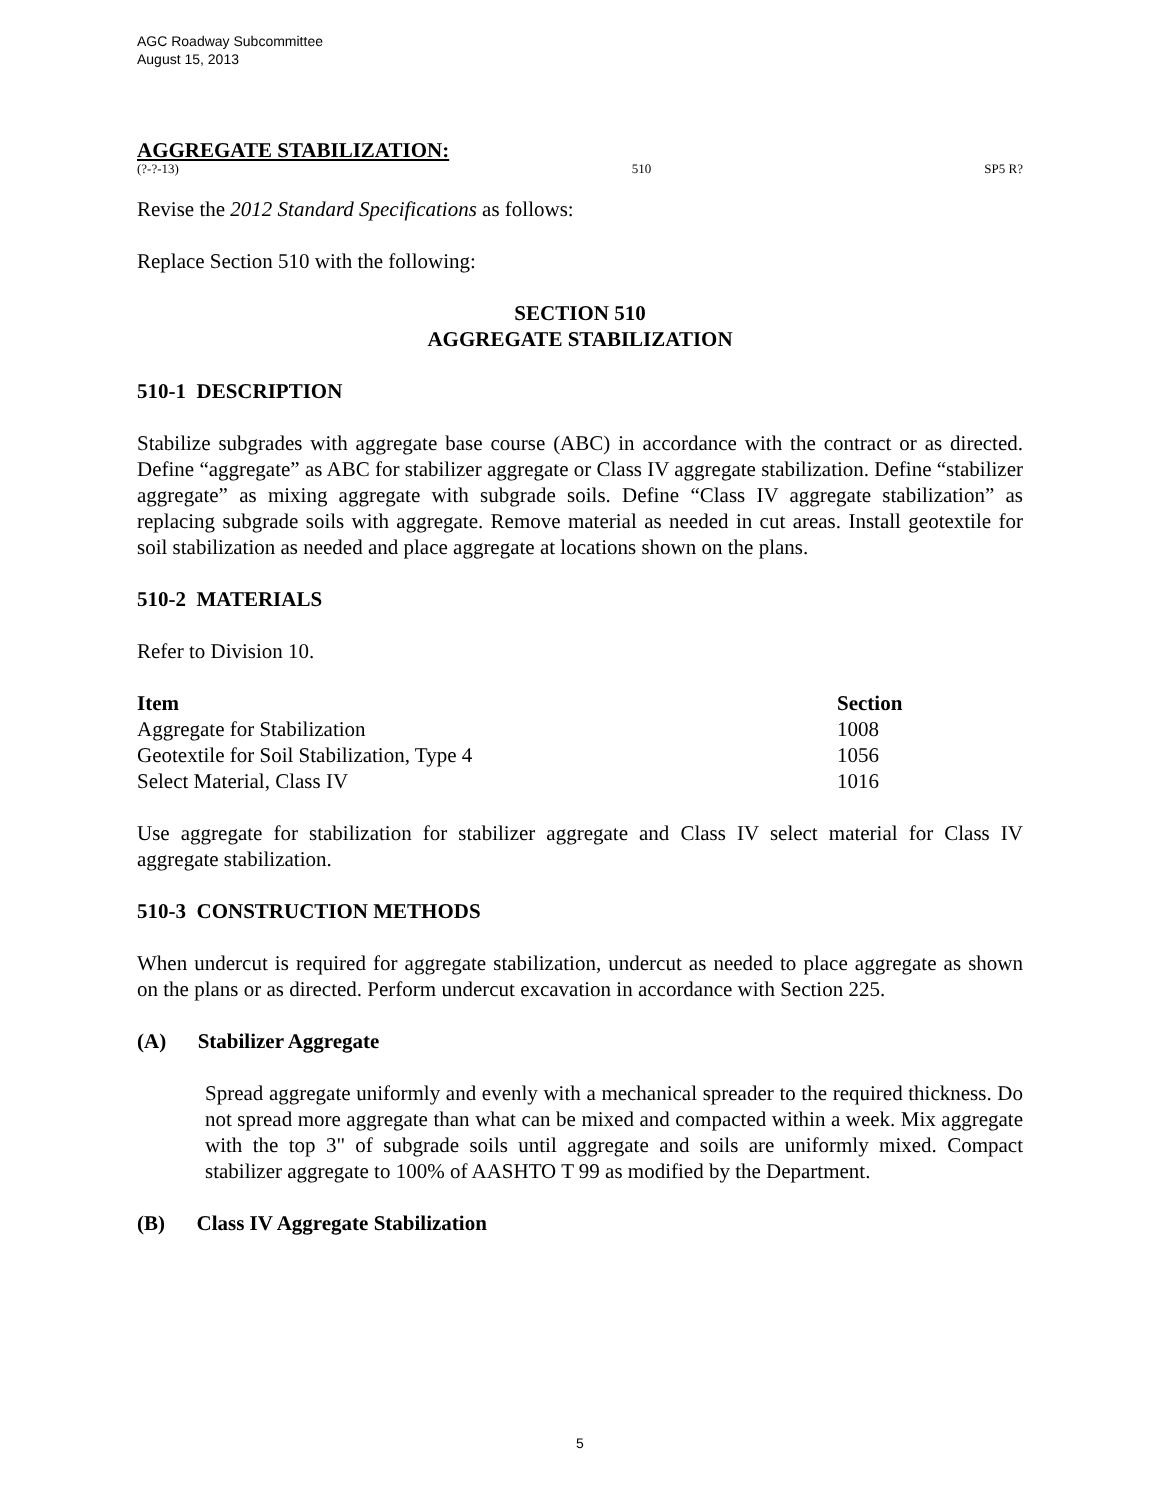AGC Roadway Subcommittee
August 15, 2013
AGGREGATE STABILIZATION:
(?-?-13) 510 SP5 R?
Revise the 2012 Standard Specifications as follows:
Replace Section 510 with the following:
SECTION 510
AGGREGATE STABILIZATION
510-1 DESCRIPTION
Stabilize subgrades with aggregate base course (ABC) in accordance with the contract or as directed. Define “aggregate” as ABC for stabilizer aggregate or Class IV aggregate stabilization. Define “stabilizer aggregate” as mixing aggregate with subgrade soils. Define “Class IV aggregate stabilization” as replacing subgrade soils with aggregate. Remove material as needed in cut areas. Install geotextile for soil stabilization as needed and place aggregate at locations shown on the plans.
510-2 MATERIALS
Refer to Division 10.
| Item | Section |
| --- | --- |
| Aggregate for Stabilization | 1008 |
| Geotextile for Soil Stabilization, Type 4 | 1056 |
| Select Material, Class IV | 1016 |
Use aggregate for stabilization for stabilizer aggregate and Class IV select material for Class IV aggregate stabilization.
510-3 CONSTRUCTION METHODS
When undercut is required for aggregate stabilization, undercut as needed to place aggregate as shown on the plans or as directed. Perform undercut excavation in accordance with Section 225.
(A) Stabilizer Aggregate
Spread aggregate uniformly and evenly with a mechanical spreader to the required thickness. Do not spread more aggregate than what can be mixed and compacted within a week. Mix aggregate with the top 3" of subgrade soils until aggregate and soils are uniformly mixed. Compact stabilizer aggregate to 100% of AASHTO T 99 as modified by the Department.
(B) Class IV Aggregate Stabilization
5